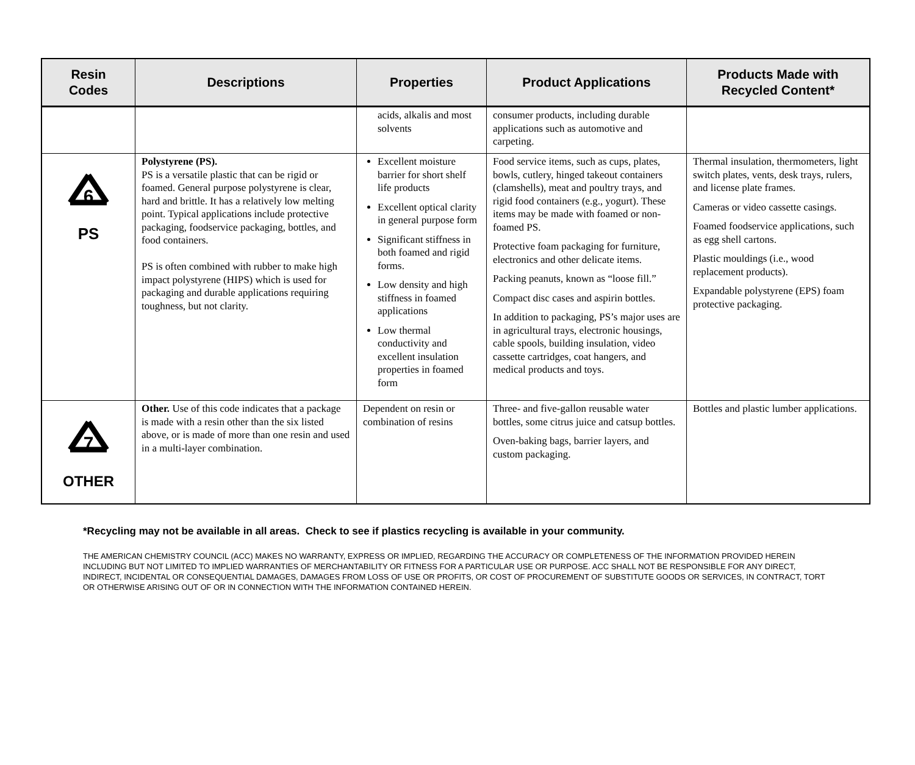| Resin Codes | Descriptions | Properties | Product Applications | Products Made with Recycled Content* |
| --- | --- | --- | --- | --- |
| | | acids, alkalis and most solvents | consumer products, including durable applications such as automotive and carpeting. | |
| 6 PS | Polystyrene (PS). PS is a versatile plastic that can be rigid or foamed. General purpose polystyrene is clear, hard and brittle. It has a relatively low melting point. Typical applications include protective packaging, foodservice packaging, bottles, and food containers. PS is often combined with rubber to make high impact polystyrene (HIPS) which is used for packaging and durable applications requiring toughness, but not clarity. | Excellent moisture barrier for short shelf life products Excellent optical clarity in general purpose form Significant stiffness in both foamed and rigid forms. Low density and high stiffness in foamed applications Low thermal conductivity and excellent insulation properties in foamed form | Food service items, such as cups, plates, bowls, cutlery, hinged takeout containers (clamshells), meat and poultry trays, and rigid food containers (e.g., yogurt). These items may be made with foamed or non-foamed PS. Protective foam packaging for furniture, electronics and other delicate items. Packing peanuts, known as “loose fill.” Compact disc cases and aspirin bottles. In addition to packaging, PS’s major uses are in agricultural trays, electronic housings, cable spools, building insulation, video cassette cartridges, coat hangers, and medical products and toys. | Thermal insulation, thermometers, light switch plates, vents, desk trays, rulers, and license plate frames. Cameras or video cassette casings. Foamed foodservice applications, such as egg shell cartons. Plastic mouldings (i.e., wood replacement products). Expandable polystyrene (EPS) foam protective packaging. |
| 7 OTHER | Other. Use of this code indicates that a package is made with a resin other than the six listed above, or is made of more than one resin and used in a multi-layer combination. | Dependent on resin or combination of resins | Three- and five-gallon reusable water bottles, some citrus juice and catsup bottles. Oven-baking bags, barrier layers, and custom packaging. | Bottles and plastic lumber applications. |
*Recycling may not be available in all areas. Check to see if plastics recycling is available in your community.
THE AMERICAN CHEMISTRY COUNCIL (ACC) MAKES NO WARRANTY, EXPRESS OR IMPLIED, REGARDING THE ACCURACY OR COMPLETENESS OF THE INFORMATION PROVIDED HEREIN INCLUDING BUT NOT LIMITED TO IMPLIED WARRANTIES OF MERCHANTABILITY OR FITNESS FOR A PARTICULAR USE OR PURPOSE. ACC SHALL NOT BE RESPONSIBLE FOR ANY DIRECT, INDIRECT, INCIDENTAL OR CONSEQUENTIAL DAMAGES, DAMAGES FROM LOSS OF USE OR PROFITS, OR COST OF PROCUREMENT OF SUBSTITUTE GOODS OR SERVICES, IN CONTRACT, TORT OR OTHERWISE ARISING OUT OF OR IN CONNECTION WITH THE INFORMATION CONTAINED HEREIN.